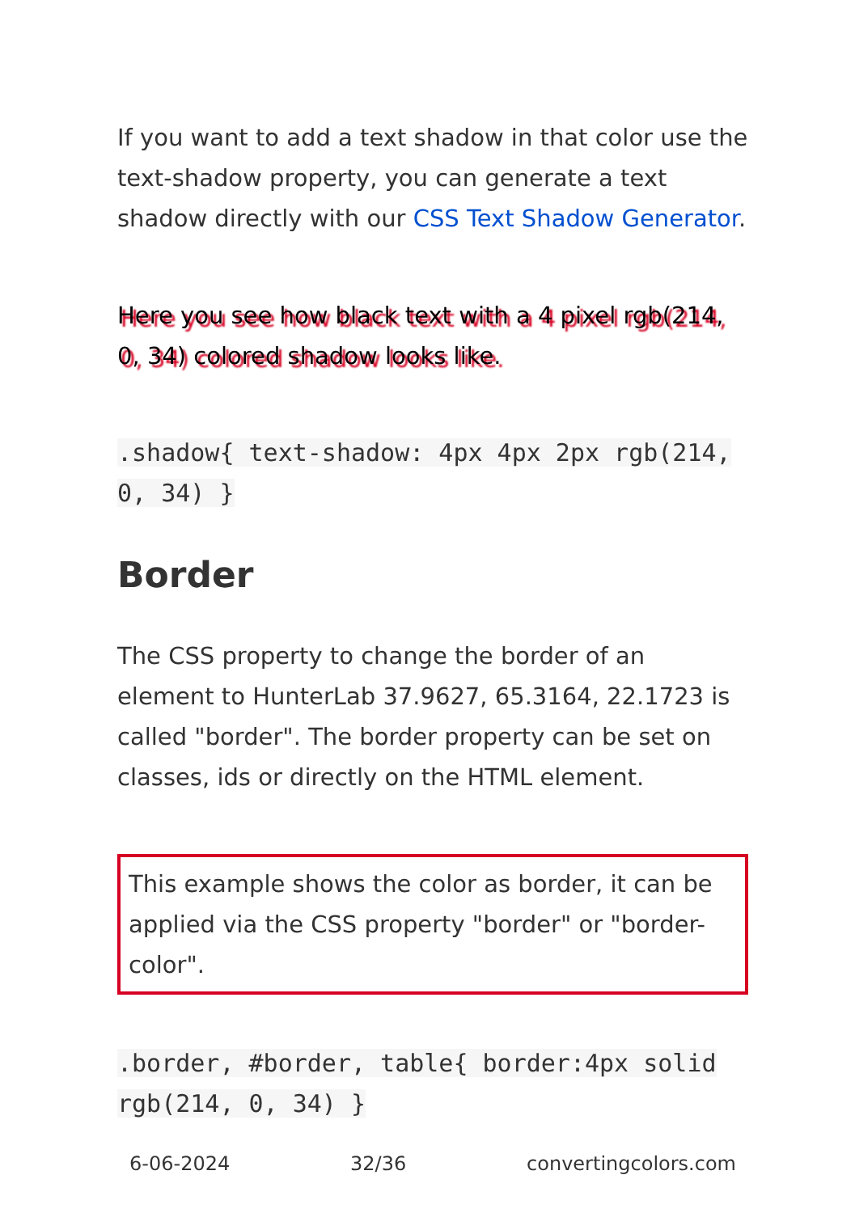If you want to add a text shadow in that color use the text-shadow property, you can generate a text shadow directly with our CSS Text Shadow Generator.
Here you see how black text with a 4 pixel rgb(214, 0, 34) colored shadow looks like.
.shadow{ text-shadow: 4px 4px 2px rgb(214, 0, 34) }
Border
The CSS property to change the border of an element to HunterLab 37.9627, 65.3164, 22.1723 is called "border". The border property can be set on classes, ids or directly on the HTML element.
This example shows the color as border, it can be applied via the CSS property "border" or "border-color".
.border, #border, table{ border:4px solid rgb(214, 0, 34) }
6-06-2024 32/36 convertingcolors.com